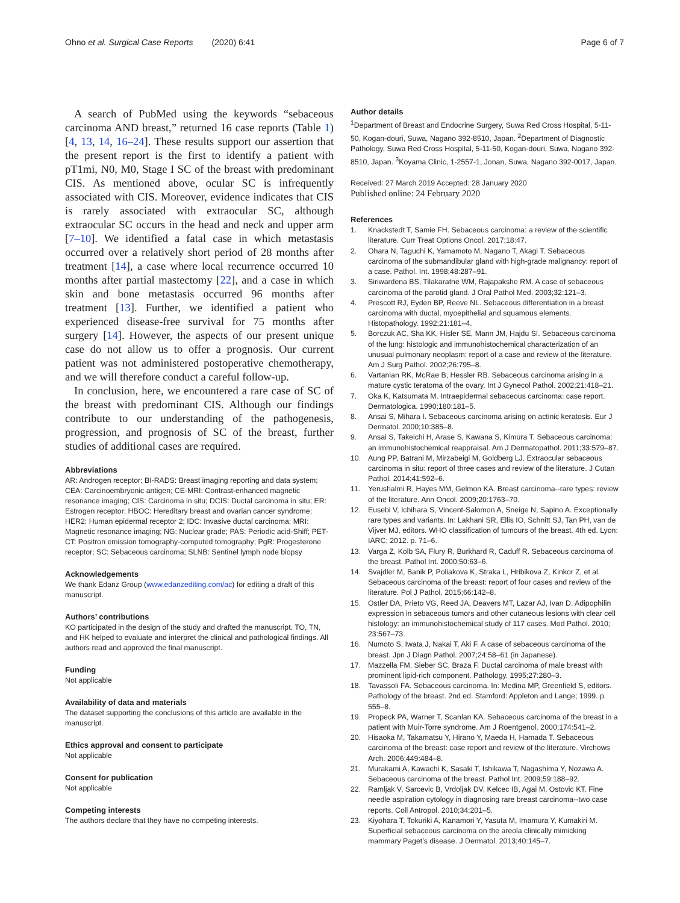Ohno et al. Surgical Case Reports (2020) 6:41
Page 6 of 7
A search of PubMed using the keywords “sebaceous carcinoma AND breast,” returned 16 case reports (Table 1) [4, 13, 14, 16–24]. These results support our assertion that the present report is the first to identify a patient with pT1mi, N0, M0, Stage I SC of the breast with predominant CIS. As mentioned above, ocular SC is infrequently associated with CIS. Moreover, evidence indicates that CIS is rarely associated with extraocular SC, although extraocular SC occurs in the head and neck and upper arm [7–10]. We identified a fatal case in which metastasis occurred over a relatively short period of 28 months after treatment [14], a case where local recurrence occurred 10 months after partial mastectomy [22], and a case in which skin and bone metastasis occurred 96 months after treatment [13]. Further, we identified a patient who experienced disease-free survival for 75 months after surgery [14]. However, the aspects of our present unique case do not allow us to offer a prognosis. Our current patient was not administered postoperative chemotherapy, and we will therefore conduct a careful follow-up.
In conclusion, here, we encountered a rare case of SC of the breast with predominant CIS. Although our findings contribute to our understanding of the pathogenesis, progression, and prognosis of SC of the breast, further studies of additional cases are required.
Abbreviations
AR: Androgen receptor; BI-RADS: Breast imaging reporting and data system; CEA: Carcinoembryonic antigen; CE-MRI: Contrast-enhanced magnetic resonance imaging; CIS: Carcinoma in situ; DCIS: Ductal carcinoma in situ; ER: Estrogen receptor; HBOC: Hereditary breast and ovarian cancer syndrome; HER2: Human epidermal receptor 2; IDC: Invasive ductal carcinoma; MRI: Magnetic resonance imaging; NG: Nuclear grade; PAS: Periodic acid-Shiff; PET-CT: Positron emission tomography-computed tomography; PgR: Progesterone receptor; SC: Sebaceous carcinoma; SLNB: Sentinel lymph node biopsy
Acknowledgements
We thank Edanz Group (www.edanzediting.com/ac) for editing a draft of this manuscript.
Authors’ contributions
KO participated in the design of the study and drafted the manuscript. TO, TN, and HK helped to evaluate and interpret the clinical and pathological findings. All authors read and approved the final manuscript.
Funding
Not applicable
Availability of data and materials
The dataset supporting the conclusions of this article are available in the manuscript.
Ethics approval and consent to participate
Not applicable
Consent for publication
Not applicable
Competing interests
The authors declare that they have no competing interests.
Author details
<sup>1</sup> Department of Breast and Endocrine Surgery, Suwa Red Cross Hospital, 5-11-50, Kogan-douri, Suwa, Nagano 392-8510, Japan. <sup>2</sup>Department of Diagnostic Pathology, Suwa Red Cross Hospital, 5-11-50, Kogan-douri, Suwa, Nagano 392-8510, Japan. <sup>3</sup>Koyama Clinic, 1-2557-1, Jonan, Suwa, Nagano 392-0017, Japan.
Received: 27 March 2019 Accepted: 28 January 2020
Published online: 24 February 2020
References
1. Knackstedt T, Samie FH. Sebaceous carcinoma: a review of the scientific literature. Curr Treat Options Oncol. 2017;18:47.
2. Ohara N, Taguchi K, Yamamoto M, Nagano T, Akagi T. Sebaceous carcinoma of the submandibular gland with high-grade malignancy: report of a case. Pathol. Int. 1998;48:287–91.
3. Siriwardena BS, Tilakaratne WM, Rajapakshe RM. A case of sebaceous carcinoma of the parotid gland. J Oral Pathol Med. 2003;32:121–3.
4. Prescott RJ, Eyden BP, Reeve NL. Sebaceous differentiation in a breast carcinoma with ductal, myoepithelial and squamous elements. Histopathology. 1992;21:181–4.
5. Borczuk AC, Sha KK, Hisler SE, Mann JM, Hajdu SI. Sebaceous carcinoma of the lung: histologic and immunohistochemical characterization of an unusual pulmonary neoplasm: report of a case and review of the literature. Am J Surg Pathol. 2002;26:795–8.
6. Vartanian RK, McRae B, Hessler RB. Sebaceous carcinoma arising in a mature cystic teratoma of the ovary. Int J Gynecol Pathol. 2002;21:418–21.
7. Oka K, Katsumata M. Intraepidermal sebaceous carcinoma: case report. Dermatologica. 1990;180:181–5.
8. Ansai S, Mihara I. Sebaceous carcinoma arising on actinic keratosis. Eur J Dermatol. 2000;10:385–8.
9. Ansai S, Takeichi H, Arase S, Kawana S, Kimura T. Sebaceous carcinoma: an immunohistochemical reappraisal. Am J Dermatopathol. 2011;33:579–87.
10. Aung PP, Batrani M, Mirzabeigi M, Goldberg LJ. Extraocular sebaceous carcinoma in situ: report of three cases and review of the literature. J Cutan Pathol. 2014;41:592–6.
11. Yerushalmi R, Hayes MM, Gelmon KA. Breast carcinoma--rare types: review of the literature. Ann Oncol. 2009;20:1763–70.
12. Eusebi V, Ichihara S, Vincent-Salomon A, Sneige N, Sapino A. Exceptionally rare types and variants. In: Lakhani SR, Ellis IO, Schnitt SJ, Tan PH, van de Vijver MJ, editors. WHO classification of tumours of the breast. 4th ed. Lyon: IARC; 2012. p. 71–6.
13. Varga Z, Kolb SA, Flury R, Burkhard R, Caduff R. Sebaceous carcinoma of the breast. Pathol Int. 2000;50:63–6.
14. Svajdler M, Banik P, Poliakova K, Straka L, Hribikova Z, Kinkor Z, et al. Sebaceous carcinoma of the breast: report of four cases and review of the literature. Pol J Pathol. 2015;66:142–8.
15. Ostler DA, Prieto VG, Reed JA, Deavers MT, Lazar AJ, Ivan D. Adipophilin expression in sebaceous tumors and other cutaneous lesions with clear cell histology: an immunohistochemical study of 117 cases. Mod Pathol. 2010; 23:567–73.
16. Numoto S, Iwata J, Nakai T, Aki F. A case of sebaceous carcinoma of the breast. Jpn J Diagn Pathol. 2007;24:58–61 (in Japanese).
17. Mazzella FM, Sieber SC, Braza F. Ductal carcinoma of male breast with prominent lipid-rich component. Pathology. 1995;27:280–3.
18. Tavassoli FA. Sebaceous carcinoma. In: Medina MP, Greenfield S, editors. Pathology of the breast. 2nd ed. Stamford: Appleton and Lange; 1999. p. 555–8.
19. Propeck PA, Warner T, Scanlan KA. Sebaceous carcinoma of the breast in a patient with Muir-Torre syndrome. Am J Roentgenol. 2000;174:541–2.
20. Hisaoka M, Takamatsu Y, Hirano Y, Maeda H, Hamada T. Sebaceous carcinoma of the breast: case report and review of the literature. Virchows Arch. 2006;449:484–8.
21. Murakami A, Kawachi K, Sasaki T, Ishikawa T, Nagashima Y, Nozawa A. Sebaceous carcinoma of the breast. Pathol Int. 2009;59:188–92.
22. Ramljak V, Sarcevic B, Vrdoljak DV, Kelcec IB, Agai M, Ostovic KT. Fine needle aspiration cytology in diagnosing rare breast carcinoma--two case reports. Coll Antropol. 2010;34:201–5.
23. Kiyohara T, Tokuriki A, Kanamori Y, Yasuta M, Imamura Y, Kumakiri M. Superficial sebaceous carcinoma on the areola clinically mimicking mammary Paget’s disease. J Dermatol. 2013;40:145–7.